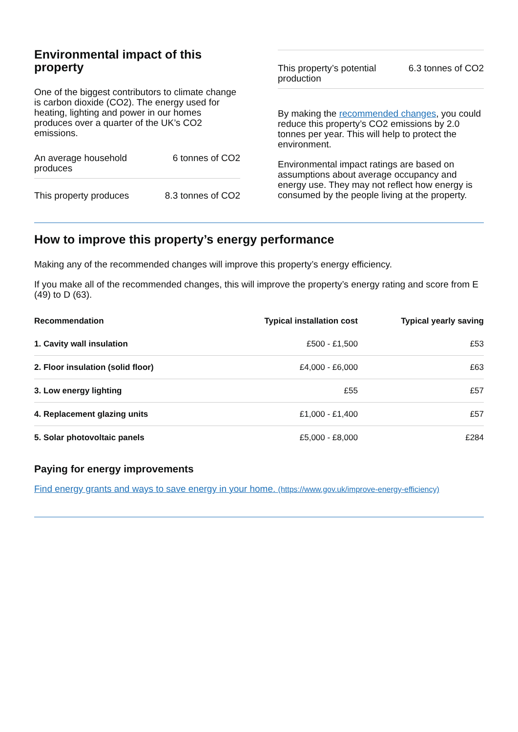Environmental impact of this property
One of the biggest contributors to climate change is carbon dioxide (CO2). The energy used for heating, lighting and power in our homes produces over a quarter of the UK’s CO2 emissions.
An average household
produces 6 tonnes of CO2
This property produces 8.3 tonnes of CO2
This property’s potential
production 6.3 tonnes of CO2
By making the recommended changes, you could reduce this property’s CO2 emissions by 2.0 tonnes per year. This will help to protect the environment.
Environmental impact ratings are based on assumptions about average occupancy and energy use. They may not reflect how energy is consumed by the people living at the property.
How to improve this property’s energy performance
Making any of the recommended changes will improve this property’s energy efficiency.
If you make all of the recommended changes, this will improve the property’s energy rating and score from E (49) to D (63).
| Recommendation | Typical installation cost | Typical yearly saving |
| --- | --- | --- |
| 1. Cavity wall insulation | £500 - £1,500 | £53 |
| 2. Floor insulation (solid floor) | £4,000 - £6,000 | £63 |
| 3. Low energy lighting | £55 | £57 |
| 4. Replacement glazing units | £1,000 - £1,400 | £57 |
| 5. Solar photovoltaic panels | £5,000 - £8,000 | £284 |
Paying for energy improvements
Find energy grants and ways to save energy in your home. (https://www.gov.uk/improve-energy-efficiency)